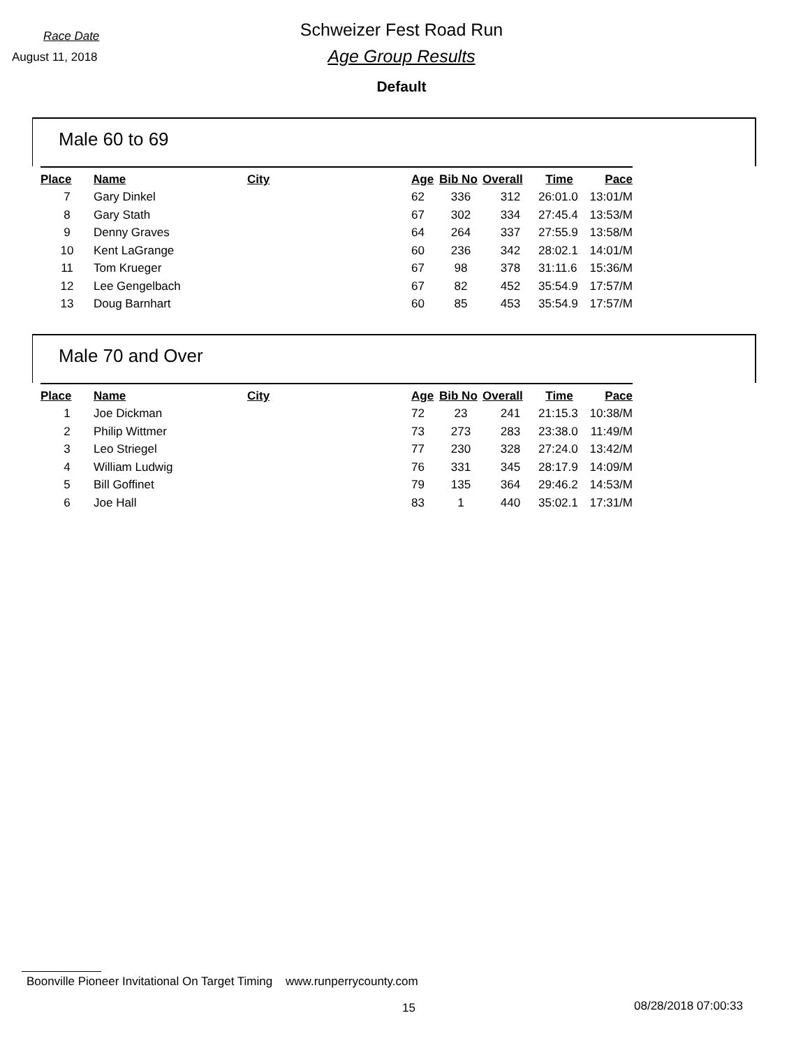Race Date
August 11, 2018
Schweizer Fest Road Run
Age Group Results
Default
Male 60 to 69
| Place | Name | City | Age | Bib No | Overall | Time | Pace |
| --- | --- | --- | --- | --- | --- | --- | --- |
| 7 | Gary Dinkel | | 62 | 336 | 312 | 26:01.0 | 13:01/M |
| 8 | Gary Stath | | 67 | 302 | 334 | 27:45.4 | 13:53/M |
| 9 | Denny Graves | | 64 | 264 | 337 | 27:55.9 | 13:58/M |
| 10 | Kent LaGrange | | 60 | 236 | 342 | 28:02.1 | 14:01/M |
| 11 | Tom Krueger | | 67 | 98 | 378 | 31:11.6 | 15:36/M |
| 12 | Lee Gengelbach | | 67 | 82 | 452 | 35:54.9 | 17:57/M |
| 13 | Doug Barnhart | | 60 | 85 | 453 | 35:54.9 | 17:57/M |
Male 70 and Over
| Place | Name | City | Age | Bib No | Overall | Time | Pace |
| --- | --- | --- | --- | --- | --- | --- | --- |
| 1 | Joe Dickman | | 72 | 23 | 241 | 21:15.3 | 10:38/M |
| 2 | Philip Wittmer | | 73 | 273 | 283 | 23:38.0 | 11:49/M |
| 3 | Leo Striegel | | 77 | 230 | 328 | 27:24.0 | 13:42/M |
| 4 | William Ludwig | | 76 | 331 | 345 | 28:17.9 | 14:09/M |
| 5 | Bill Goffinet | | 79 | 135 | 364 | 29:46.2 | 14:53/M |
| 6 | Joe Hall | | 83 | 1 | 440 | 35:02.1 | 17:31/M |
Boonville Pioneer Invitational On Target Timing www.runperrycounty.com
15 08/28/2018 07:00:33